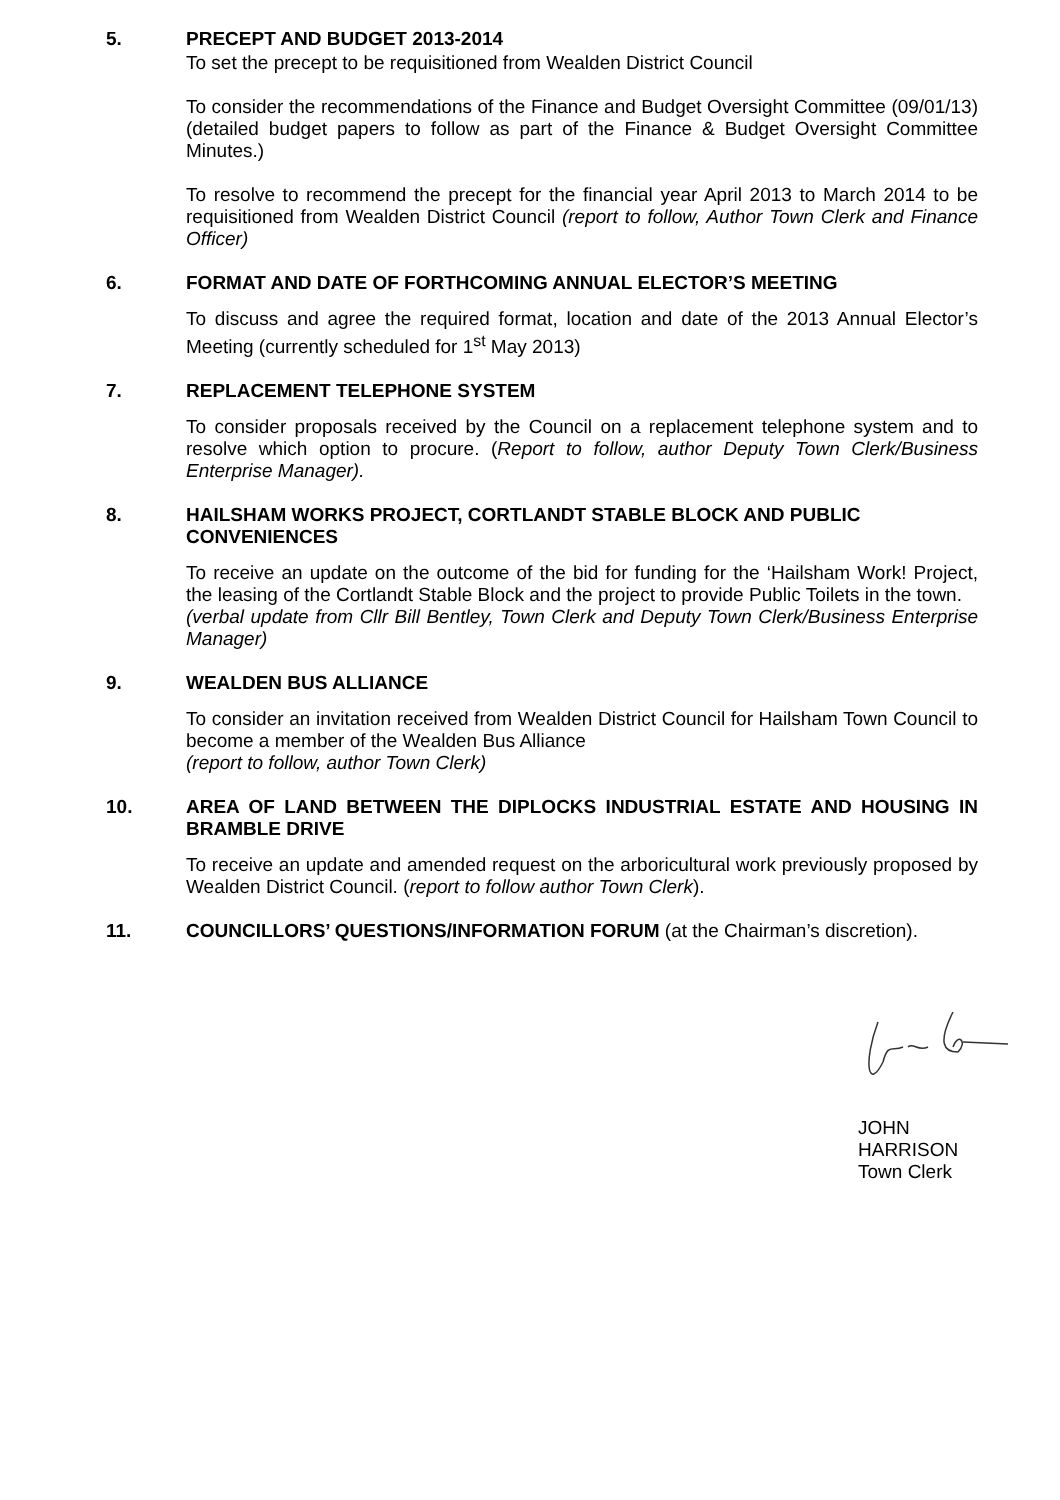5. PRECEPT AND BUDGET 2013-2014
To set the precept to be requisitioned from Wealden District Council
To consider the recommendations of the Finance and Budget Oversight Committee (09/01/13) (detailed budget papers to follow as part of the Finance & Budget Oversight Committee Minutes.)
To resolve to recommend the precept for the financial year April 2013 to March 2014 to be requisitioned from Wealden District Council (report to follow, Author Town Clerk and Finance Officer)
6. FORMAT AND DATE OF FORTHCOMING ANNUAL ELECTOR’S MEETING
To discuss and agree the required format, location and date of the 2013 Annual Elector’s Meeting (currently scheduled for 1<sup>st</sup> May 2013)
7. REPLACEMENT TELEPHONE SYSTEM
To consider proposals received by the Council on a replacement telephone system and to resolve which option to procure. (Report to follow, author Deputy Town Clerk/Business Enterprise Manager).
8. HAILSHAM WORKS PROJECT, CORTLANDT STABLE BLOCK AND PUBLIC CONVENIENCES
To receive an update on the outcome of the bid for funding for the ‘Hailsham Work! Project, the leasing of the Cortlandt Stable Block and the project to provide Public Toilets in the town.
(verbal update from Cllr Bill Bentley, Town Clerk and Deputy Town Clerk/Business Enterprise Manager)
9. WEALDEN BUS ALLIANCE
To consider an invitation received from Wealden District Council for Hailsham Town Council to become a member of the Wealden Bus Alliance
(report to follow, author Town Clerk)
10. AREA OF LAND BETWEEN THE DIPLOCKS INDUSTRIAL ESTATE AND HOUSING IN BRAMBLE DRIVE
To receive an update and amended request on the arboricultural work previously proposed by Wealden District Council. (report to follow author Town Clerk).
11. COUNCILLORS’ QUESTIONS/INFORMATION FORUM (at the Chairman’s discretion).
JOHN HARRISON
Town Clerk